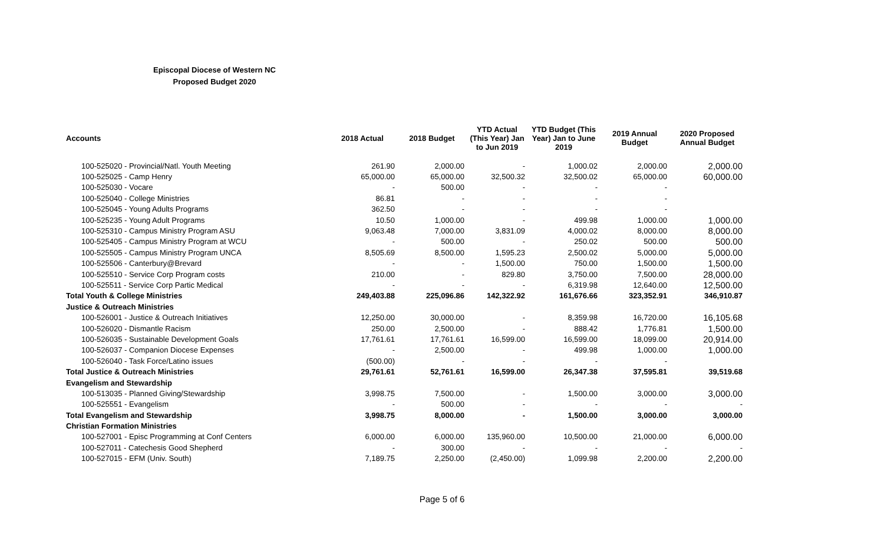Episcopal Diocese of Western NC
Proposed Budget 2020
| Accounts | 2018 Actual | 2018 Budget | YTD Actual (This Year) Jan to Jun 2019 | YTD Budget (This Year) Jan to June 2019 | 2019 Annual Budget | 2020 Proposed Annual Budget |
| --- | --- | --- | --- | --- | --- | --- |
| 100-525020 - Provincial/Natl. Youth Meeting | 261.90 | 2,000.00 | - | 1,000.02 | 2,000.00 | 2,000.00 |
| 100-525025 - Camp Henry | 65,000.00 | 65,000.00 | 32,500.32 | 32,500.02 | 65,000.00 | 60,000.00 |
| 100-525030 - Vocare | - | 500.00 | - | - | - | |
| 100-525040 - College Ministries | 86.81 | - | - | - | - | |
| 100-525045 - Young Adults Programs | 362.50 | - | - | - | - | |
| 100-525235 - Young Adult Programs | 10.50 | 1,000.00 | - | 499.98 | 1,000.00 | 1,000.00 |
| 100-525310 - Campus Ministry Program ASU | 9,063.48 | 7,000.00 | 3,831.09 | 4,000.02 | 8,000.00 | 8,000.00 |
| 100-525405 - Campus Ministry Program at WCU | - | 500.00 | - | 250.02 | 500.00 | 500.00 |
| 100-525505 - Campus Ministry Program UNCA | 8,505.69 | 8,500.00 | 1,595.23 | 2,500.02 | 5,000.00 | 5,000.00 |
| 100-525506 - Canterbury@Brevard | - | - | 1,500.00 | 750.00 | 1,500.00 | 1,500.00 |
| 100-525510 - Service Corp Program costs | 210.00 | - | 829.80 | 3,750.00 | 7,500.00 | 28,000.00 |
| 100-525511 - Service Corp Partic Medical | - | - | - | 6,319.98 | 12,640.00 | 12,500.00 |
| Total Youth & College Ministries | 249,403.88 | 225,096.86 | 142,322.92 | 161,676.66 | 323,352.91 | 346,910.87 |
| Justice & Outreach Ministries | | | | | | |
| 100-526001 - Justice & Outreach Initiatives | 12,250.00 | 30,000.00 | - | 8,359.98 | 16,720.00 | 16,105.68 |
| 100-526020 - Dismantle Racism | 250.00 | 2,500.00 | - | 888.42 | 1,776.81 | 1,500.00 |
| 100-526035 - Sustainable Development Goals | 17,761.61 | 17,761.61 | 16,599.00 | 16,599.00 | 18,099.00 | 20,914.00 |
| 100-526037 - Companion Diocese Expenses | - | 2,500.00 | - | 499.98 | 1,000.00 | 1,000.00 |
| 100-526040 - Task Force/Latino issues | (500.00) | - | - | - | - | |
| Total Justice & Outreach Ministries | 29,761.61 | 52,761.61 | 16,599.00 | 26,347.38 | 37,595.81 | 39,519.68 |
| Evangelism and Stewardship | | | | | | |
| 100-513035 - Planned Giving/Stewardship | 3,998.75 | 7,500.00 | - | 1,500.00 | 3,000.00 | 3,000.00 |
| 100-525551 - Evangelism | - | 500.00 | - | - | - | - |
| Total Evangelism and Stewardship | 3,998.75 | 8,000.00 | - | 1,500.00 | 3,000.00 | 3,000.00 |
| Christian Formation Ministries | | | | | | |
| 100-527001 - Episc Programming at Conf Centers | 6,000.00 | 6,000.00 | 135,960.00 | 10,500.00 | 21,000.00 | 6,000.00 |
| 100-527011 - Catechesis Good Shepherd | - | 300.00 | - | - | - | - |
| 100-527015 - EFM (Univ. South) | 7,189.75 | 2,250.00 | (2,450.00) | 1,099.98 | 2,200.00 | 2,200.00 |
Page 5 of 6